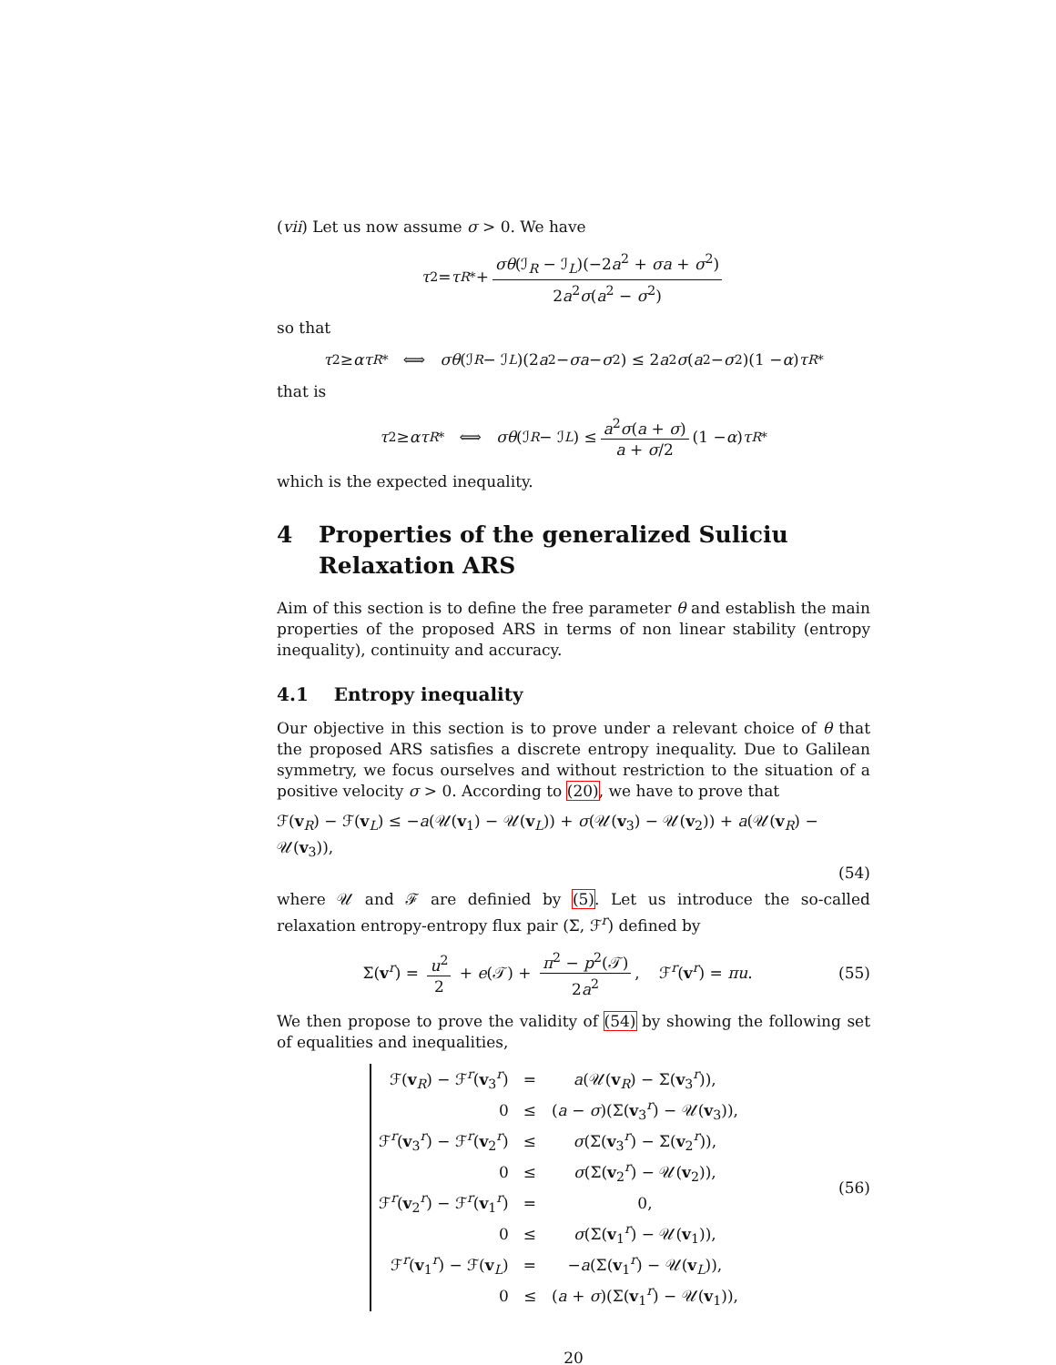(vii) Let us now assume σ > 0. We have
τ<sub>2</sub> = τ<sub>R*</sub> + σθ(ℐ<sub>R</sub> − ℐ<sub>L</sub>)(−2a<sup>2</sup> + σa + σ<sup>2</sup>) 2a<sup>2</sup>σ(a<sup>2</sup> − σ<sup>2</sup>)
so that
τ<sub>2</sub> ≥ ατ<sub>R*</sub> ⟺ σθ (ℐ<sub>R</sub> − ℐ<sub>L</sub>)(2 a<sup>2</sup> − σa − σ<sup>2</sup>) ≤ 2 a<sup>2</sup> σ (a<sup>2</sup> − σ<sup>2</sup>)(1 − α) τ<sub>R*</sub>
that is
τ<sub>2</sub> ≥ ατ<sub>R*</sub> ⟺ σθ (ℐ<sub>R</sub> − ℐ<sub>L</sub>) ≤ a<sup>2</sup>σ(a + σ) a + σ/2 (1 − α) τ<sub>R*</sub>
which is the expected inequality.
4 Properties of the generalized Suliciu Relaxation ARS
Aim of this section is to define the free parameter θ and establish the main properties of the proposed ARS in terms of non linear stability (entropy inequality), continuity and accuracy.
4.1 Entropy inequality
Our objective in this section is to prove under a relevant choice of θ that the proposed ARS satisfies a discrete entropy inequality. Due to Galilean symmetry, we focus ourselves and without restriction to the situation of a positive velocity σ > 0. According to (20), we have to prove that
ℱ(v<sub>R</sub>) − ℱ(v<sub>L</sub>) ≤ −a(𝒰(v<sub>1</sub>) − 𝒰(v<sub>L</sub>)) + σ(𝒰(v<sub>3</sub>) − 𝒰(v<sub>2</sub>)) + a(𝒰(v<sub>R</sub>) − 𝒰(v<sub>3</sub>)),
(54)
where 𝒰 and ℱ are definied by (5). Let us introduce the so-called relaxation entropy-entropy flux pair (Σ, ℱ<sup>r</sup>) defined by
Σ(v<sup>r</sup>) = u<sup>2</sup> 2 + e(𝒯) + π<sup>2</sup> − p<sup>2</sup>(𝒯) 2a<sup>2</sup>, ℱ<sup>r</sup>(v<sup>r</sup>) = πu. (55)
We then propose to prove the validity of (54) by showing the following set of equalities and inequalities,
| ℱ( v<sub>R</sub>) − ℱ<sup>r</sup>( v<sub>3</sub><sup>r</sup>) | = | a (𝒰( v<sub>R</sub>) − Σ( v<sub>3</sub><sup>r</sup>)), |
| 0 | ≤ | ( a − σ )(Σ( v<sub>3</sub><sup>r</sup>) − 𝒰( v<sub>3</sub>)), |
| ℱ<sup>r</sup>( v<sub>3</sub><sup>r</sup>) − ℱ<sup>r</sup>( v<sub>2</sub><sup>r</sup>) | ≤ | σ (Σ( v<sub>3</sub><sup>r</sup>) − Σ( v<sub>2</sub><sup>r</sup>)), |
| 0 | ≤ | σ (Σ( v<sub>2</sub><sup>r</sup>) − 𝒰( v<sub>2</sub>)), |
| ℱ<sup>r</sup>( v<sub>2</sub><sup>r</sup>) − ℱ<sup>r</sup>( v<sub>1</sub><sup>r</sup>) | = | 0, |
| 0 | ≤ | σ (Σ( v<sub>1</sub><sup>r</sup>) − 𝒰( v<sub>1</sub>)), |
| ℱ<sup>r</sup>( v<sub>1</sub><sup>r</sup>) − ℱ( v<sub>L</sub>) | = | − a (Σ( v<sub>1</sub><sup>r</sup>) − 𝒰( v<sub>L</sub>)), |
| 0 | ≤ | ( a + σ )(Σ( v<sub>1</sub><sup>r</sup>) − 𝒰( v<sub>1</sub>)), |
(56)
20